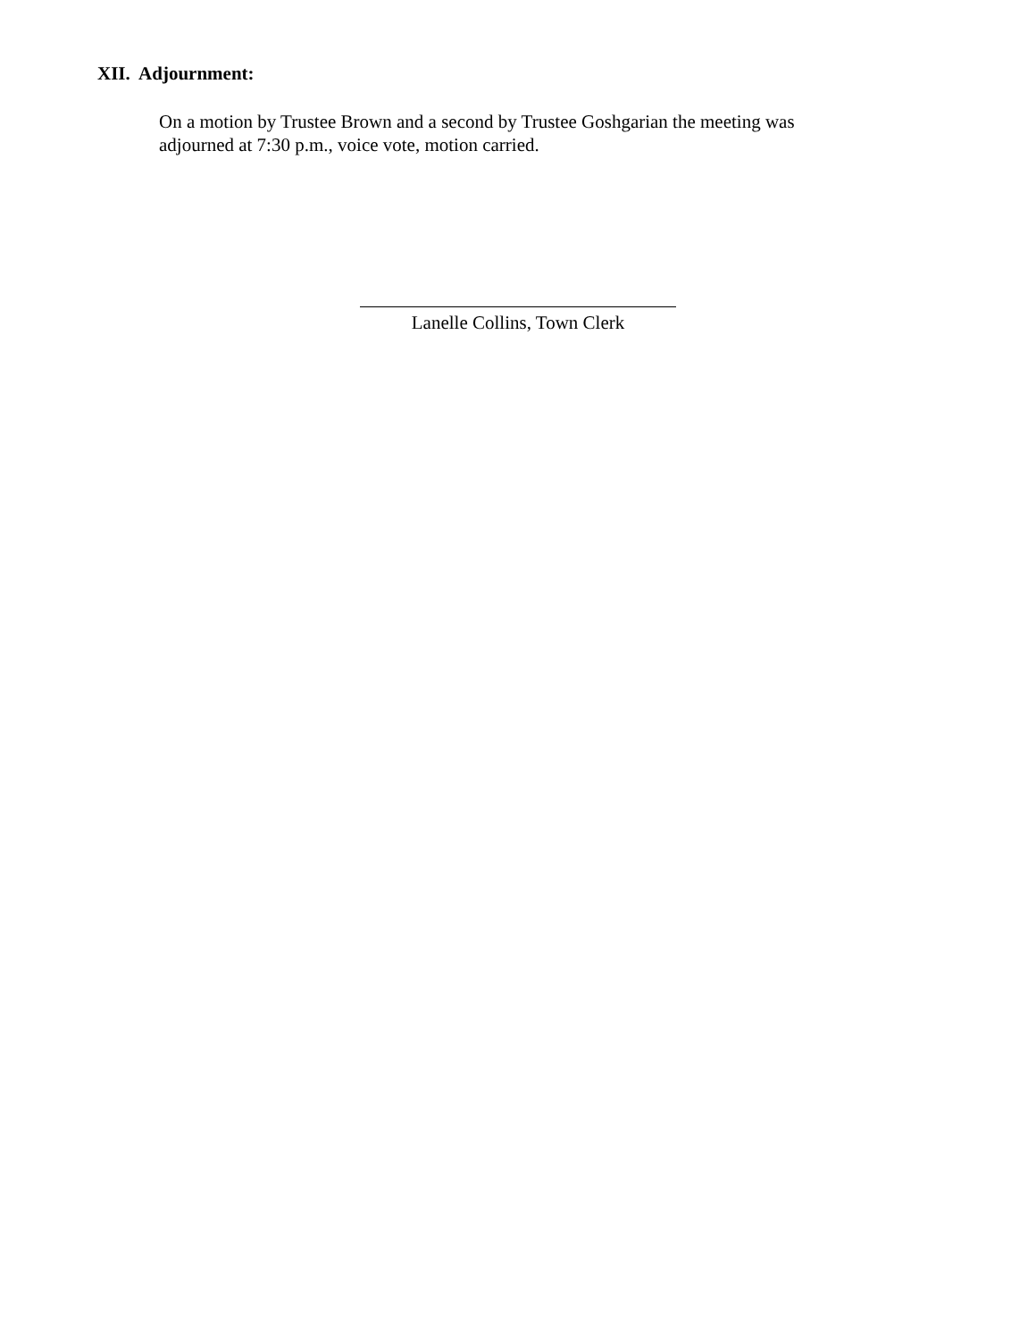XII. Adjournment:
On a motion by Trustee Brown and a second by Trustee Goshgarian the meeting was adjourned at 7:30 p.m., voice vote, motion carried.
Lanelle Collins, Town Clerk